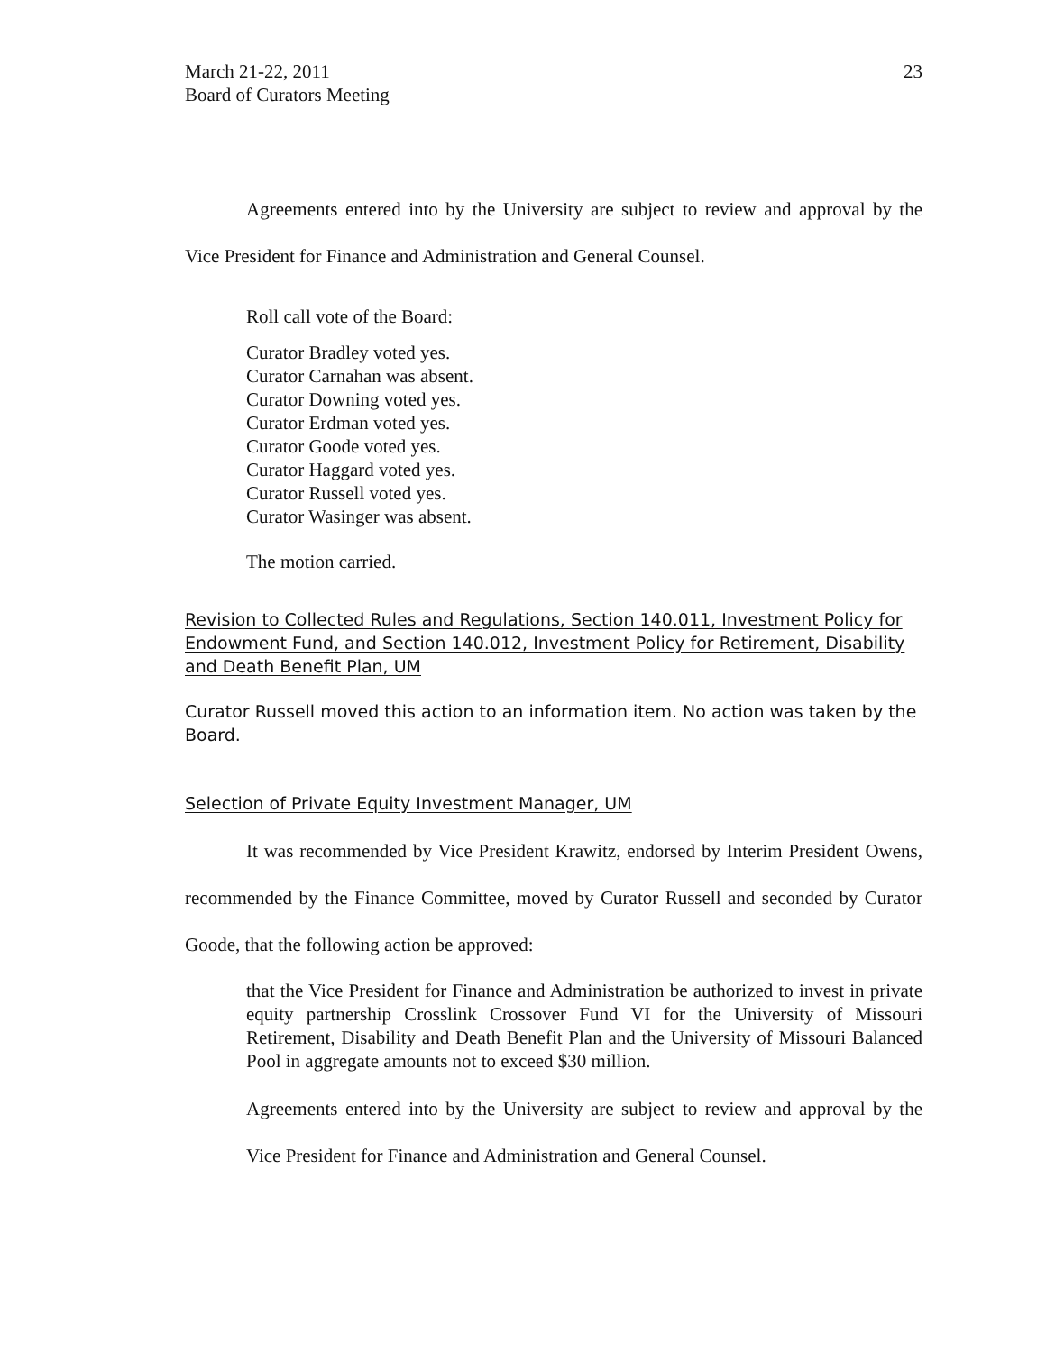March 21-22, 2011
Board of Curators Meeting
23
Agreements entered into by the University are subject to review and approval by the Vice President for Finance and Administration and General Counsel.
Roll call vote of the Board:
Curator Bradley voted yes.
Curator Carnahan was absent.
Curator Downing voted yes.
Curator Erdman voted yes.
Curator Goode voted yes.
Curator Haggard voted yes.
Curator Russell voted yes.
Curator Wasinger was absent.
The motion carried.
Revision to Collected Rules and Regulations, Section 140.011, Investment Policy for Endowment Fund, and Section 140.012, Investment Policy for Retirement, Disability and Death Benefit Plan, UM
Curator Russell moved this action to an information item. No action was taken by the Board.
Selection of Private Equity Investment Manager, UM
It was recommended by Vice President Krawitz, endorsed by Interim President Owens, recommended by the Finance Committee, moved by Curator Russell and seconded by Curator Goode, that the following action be approved:
that the Vice President for Finance and Administration be authorized to invest in private equity partnership Crosslink Crossover Fund VI for the University of Missouri Retirement, Disability and Death Benefit Plan and the University of Missouri Balanced Pool in aggregate amounts not to exceed $30 million.
Agreements entered into by the University are subject to review and approval by the Vice President for Finance and Administration and General Counsel.